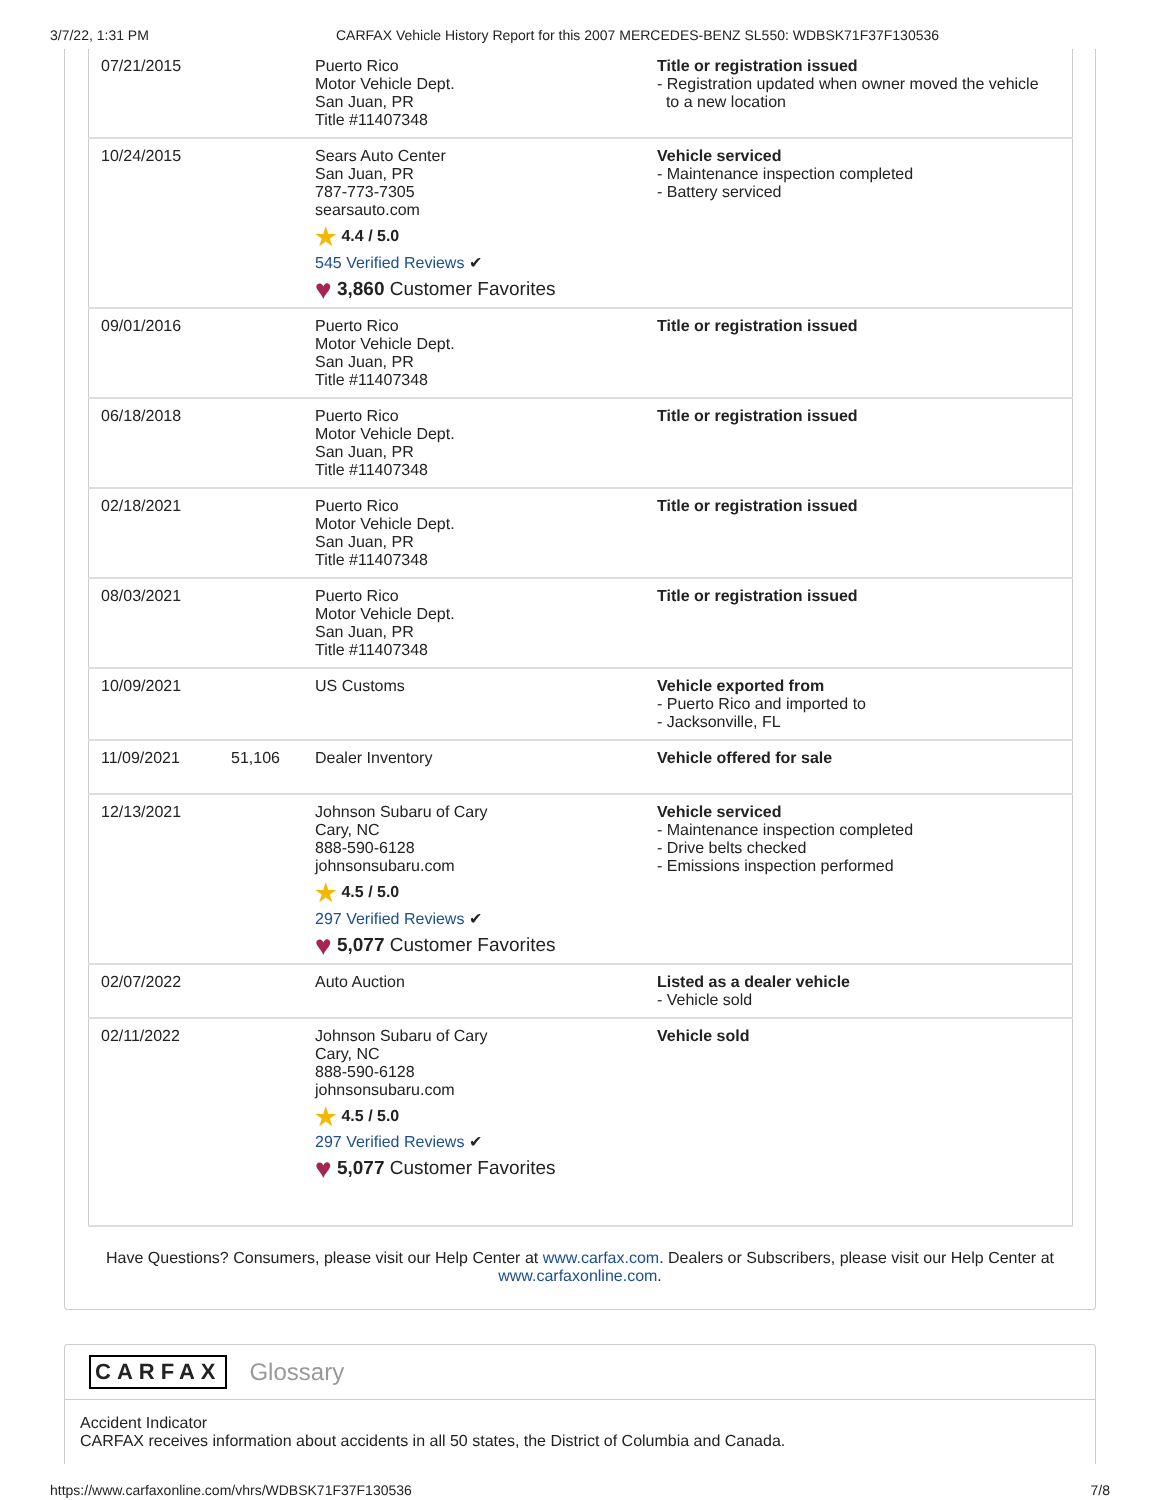3/7/22, 1:31 PM CARFAX Vehicle History Report for this 2007 MERCEDES-BENZ SL550: WDBSK71F37F130536
| 07/21/2015 | | Puerto Rico Motor Vehicle Dept. San Juan, PR Title #11407348 | Title or registration issued - Registration updated when owner moved the vehicle to a new location |
| 10/24/2015 | | Sears Auto Center San Juan, PR 787-773-7305 searsauto.com ★ 4.4 / 5.0 545 Verified Reviews ✔ ♥ 3,860 Customer Favorites | Vehicle serviced - Maintenance inspection completed - Battery serviced |
| 09/01/2016 | | Puerto Rico Motor Vehicle Dept. San Juan, PR Title #11407348 | Title or registration issued |
| 06/18/2018 | | Puerto Rico Motor Vehicle Dept. San Juan, PR Title #11407348 | Title or registration issued |
| 02/18/2021 | | Puerto Rico Motor Vehicle Dept. San Juan, PR Title #11407348 | Title or registration issued |
| 08/03/2021 | | Puerto Rico Motor Vehicle Dept. San Juan, PR Title #11407348 | Title or registration issued |
| 10/09/2021 | | US Customs | Vehicle exported from - Puerto Rico and imported to - Jacksonville, FL |
| 11/09/2021 | 51,106 | Dealer Inventory | Vehicle offered for sale |
| 12/13/2021 | | Johnson Subaru of Cary Cary, NC 888-590-6128 johnsonsubaru.com ★ 4.5 / 5.0 297 Verified Reviews ✔ ♥ 5,077 Customer Favorites | Vehicle serviced - Maintenance inspection completed - Drive belts checked - Emissions inspection performed |
| 02/07/2022 | | Auto Auction | Listed as a dealer vehicle - Vehicle sold |
| 02/11/2022 | | Johnson Subaru of Cary Cary, NC 888-590-6128 johnsonsubaru.com ★ 4.5 / 5.0 297 Verified Reviews ✔ ♥ 5,077 Customer Favorites | Vehicle sold |
Have Questions? Consumers, please visit our Help Center at www.carfax.com. Dealers or Subscribers, please visit our Help Center at www.carfaxonline.com.
CARFAX Glossary
Accident Indicator
CARFAX receives information about accidents in all 50 states, the District of Columbia and Canada.
https://www.carfaxonline.com/vhrs/WDBSK71F37F130536 7/8